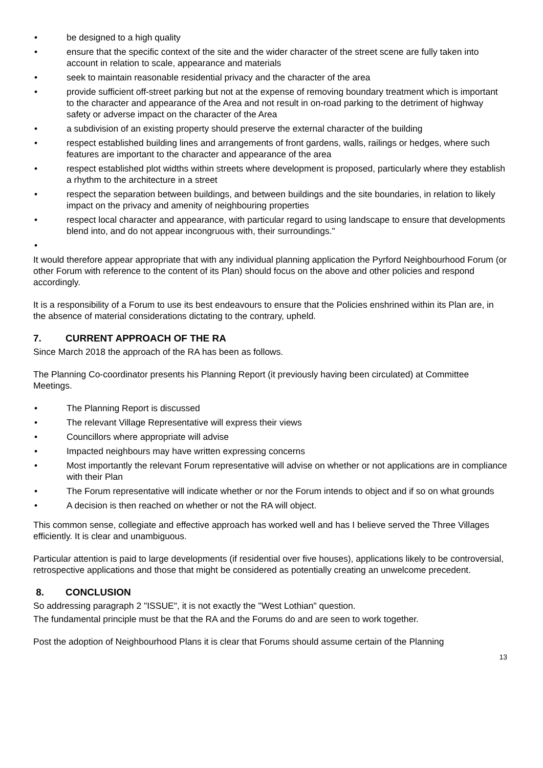• be designed to a high quality
• ensure that the specific context of the site and the wider character of the street scene are fully taken into account in relation to scale, appearance and materials
• seek to maintain reasonable residential privacy and the character of the area
• provide sufficient off-street parking but not at the expense of removing boundary treatment which is important to the character and appearance of the Area and not result in on-road parking to the detriment of highway safety or adverse impact on the character of the Area
• a subdivision of an existing property should preserve the external character of the building
• respect established building lines and arrangements of front gardens, walls, railings or hedges, where such features are important to the character and appearance of the area
• respect established plot widths within streets where development is proposed, particularly where they establish a rhythm to the architecture in a street
• respect the separation between buildings, and between buildings and the site boundaries, in relation to likely impact on the privacy and amenity of neighbouring properties
• respect local character and appearance, with particular regard to using landscape to ensure that developments blend into, and do not appear incongruous with, their surroundings."
•
It would therefore appear appropriate that with any individual planning application the Pyrford Neighbourhood Forum (or other Forum with reference to the content of its Plan) should focus on the above and other policies and respond accordingly.
It is a responsibility of a Forum to use its best endeavours to ensure that the Policies enshrined within its Plan are, in the absence of material considerations dictating to the contrary, upheld.
7. CURRENT APPROACH OF THE RA
Since March 2018 the approach of the RA has been as follows.
The Planning Co-coordinator presents his Planning Report (it previously having been circulated) at Committee Meetings.
• The Planning Report is discussed
• The relevant Village Representative will express their views
• Councillors where appropriate will advise
• Impacted neighbours may have written expressing concerns
• Most importantly the relevant Forum representative will advise on whether or not applications are in compliance with their Plan
• The Forum representative will indicate whether or nor the Forum intends to object and if so on what grounds
• A decision is then reached on whether or not the RA will object.
This common sense, collegiate and effective approach has worked well and has I believe served the Three Villages efficiently. It is clear and unambiguous.
Particular attention is paid to large developments (if residential over five houses), applications likely to be controversial, retrospective applications and those that might be considered as potentially creating an unwelcome precedent.
8. CONCLUSION
So addressing paragraph 2 "ISSUE", it is not exactly the "West Lothian" question.
The fundamental principle must be that the RA and the Forums do and are seen to work together.
Post the adoption of Neighbourhood Plans it is clear that Forums should assume certain of the Planning
13